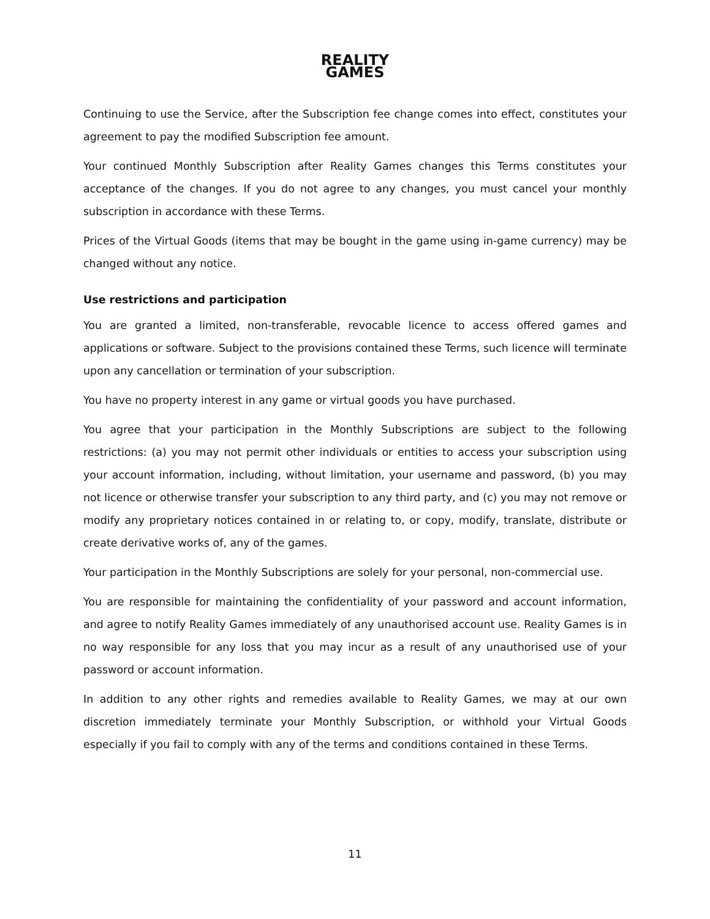REALITY
GAMES
Continuing to use the Service, after the Subscription fee change comes into effect, constitutes your agreement to pay the modified Subscription fee amount.
Your continued Monthly Subscription after Reality Games changes this Terms constitutes your acceptance of the changes. If you do not agree to any changes, you must cancel your monthly subscription in accordance with these Terms.
Prices of the Virtual Goods (items that may be bought in the game using in-game currency) may be changed without any notice.
Use restrictions and participation
You are granted a limited, non-transferable, revocable licence to access offered games and applications or software. Subject to the provisions contained these Terms, such licence will terminate upon any cancellation or termination of your subscription.
You have no property interest in any game or virtual goods you have purchased.
You agree that your participation in the Monthly Subscriptions are subject to the following restrictions: (a) you may not permit other individuals or entities to access your subscription using your account information, including, without limitation, your username and password, (b) you may not licence or otherwise transfer your subscription to any third party, and (c) you may not remove or modify any proprietary notices contained in or relating to, or copy, modify, translate, distribute or create derivative works of, any of the games.
Your participation in the Monthly Subscriptions are solely for your personal, non-commercial use.
You are responsible for maintaining the confidentiality of your password and account information, and agree to notify Reality Games immediately of any unauthorised account use. Reality Games is in no way responsible for any loss that you may incur as a result of any unauthorised use of your password or account information.
In addition to any other rights and remedies available to Reality Games, we may at our own discretion immediately terminate your Monthly Subscription, or withhold your Virtual Goods especially if you fail to comply with any of the terms and conditions contained in these Terms.
11